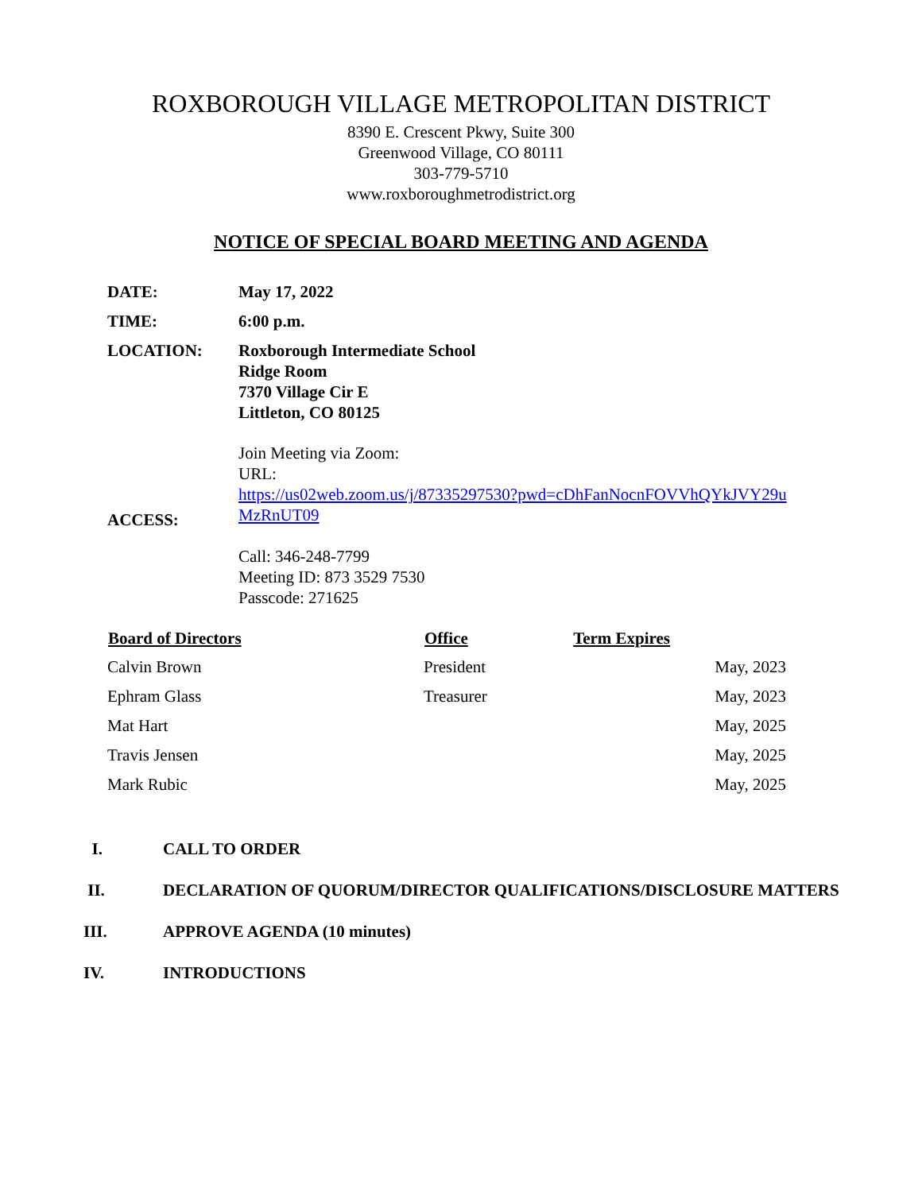ROXBOROUGH VILLAGE METROPOLITAN DISTRICT
8390 E. Crescent Pkwy, Suite 300
Greenwood Village, CO 80111
303-779-5710
www.roxboroughmetrodistrict.org
NOTICE OF SPECIAL BOARD MEETING AND AGENDA
| DATE: | May 17, 2022 |
| TIME: | 6:00 p.m. |
| LOCATION: | Roxborough Intermediate School Ridge Room 7370 Village Cir E Littleton, CO 80125 |
| ACCESS: | Join Meeting via Zoom: URL: https://us02web.zoom.us/j/87335297530?pwd=cDhFanNocnFOVVhQYkJVY29u MzRnUT09 Call: 346-248-7799 Meeting ID: 873 3529 7530 Passcode: 271625 |
| Board of Directors | Office | Term Expires |
| --- | --- | --- |
| Calvin Brown | President | May, 2023 |
| Ephram Glass | Treasurer | May, 2023 |
| Mat Hart | | May, 2025 |
| Travis Jensen | | May, 2025 |
| Mark Rubic | | May, 2025 |
I. CALL TO ORDER
II. DECLARATION OF QUORUM/DIRECTOR QUALIFICATIONS/DISCLOSURE MATTERS
III. APPROVE AGENDA (10 minutes)
IV. INTRODUCTIONS